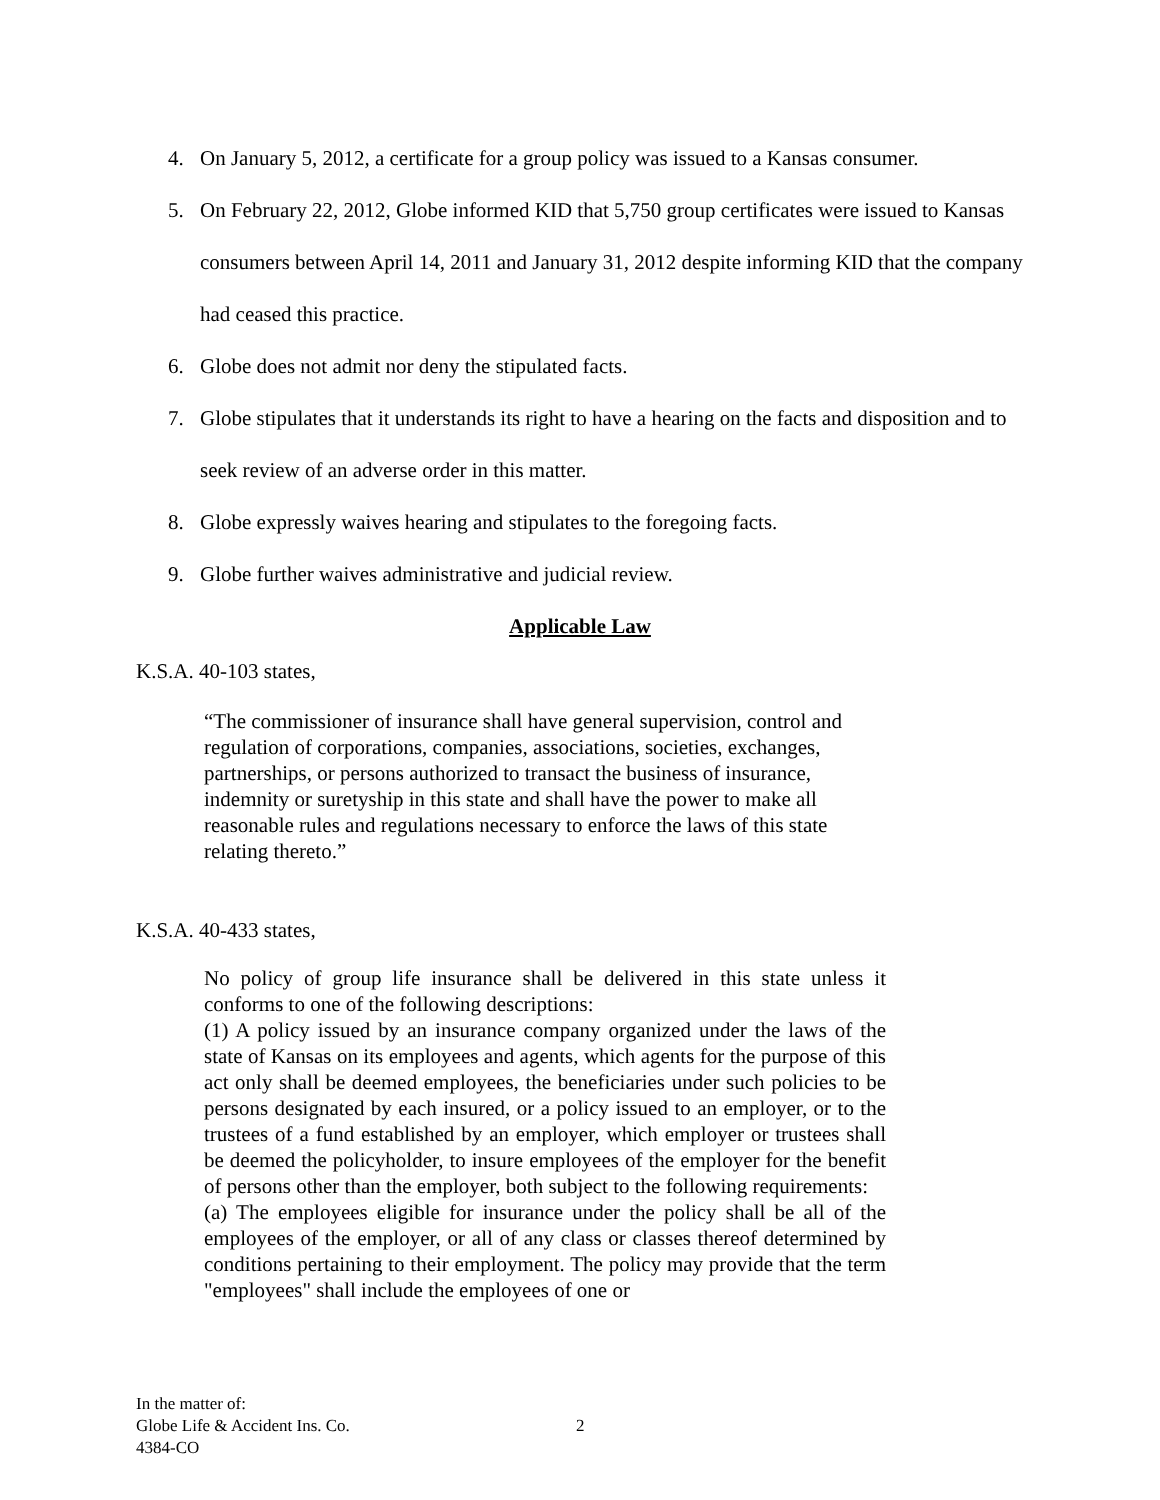4. On January 5, 2012, a certificate for a group policy was issued to a Kansas consumer.
5. On February 22, 2012, Globe informed KID that 5,750 group certificates were issued to Kansas consumers between April 14, 2011 and January 31, 2012 despite informing KID that the company had ceased this practice.
6. Globe does not admit nor deny the stipulated facts.
7. Globe stipulates that it understands its right to have a hearing on the facts and disposition and to seek review of an adverse order in this matter.
8. Globe expressly waives hearing and stipulates to the foregoing facts.
9. Globe further waives administrative and judicial review.
Applicable Law
K.S.A. 40-103 states,
“The commissioner of insurance shall have general supervision, control and regulation of corporations, companies, associations, societies, exchanges, partnerships, or persons authorized to transact the business of insurance, indemnity or suretyship in this state and shall have the power to make all reasonable rules and regulations necessary to enforce the laws of this state relating thereto.”
K.S.A. 40-433 states,
No policy of group life insurance shall be delivered in this state unless it conforms to one of the following descriptions:
(1) A policy issued by an insurance company organized under the laws of the state of Kansas on its employees and agents, which agents for the purpose of this act only shall be deemed employees, the beneficiaries under such policies to be persons designated by each insured, or a policy issued to an employer, or to the trustees of a fund established by an employer, which employer or trustees shall be deemed the policyholder, to insure employees of the employer for the benefit of persons other than the employer, both subject to the following requirements:
(a) The employees eligible for insurance under the policy shall be all of the employees of the employer, or all of any class or classes thereof determined by conditions pertaining to their employment. The policy may provide that the term "employees" shall include the employees of one or
In the matter of:
Globe Life & Accident Ins. Co.
4384-CO
2